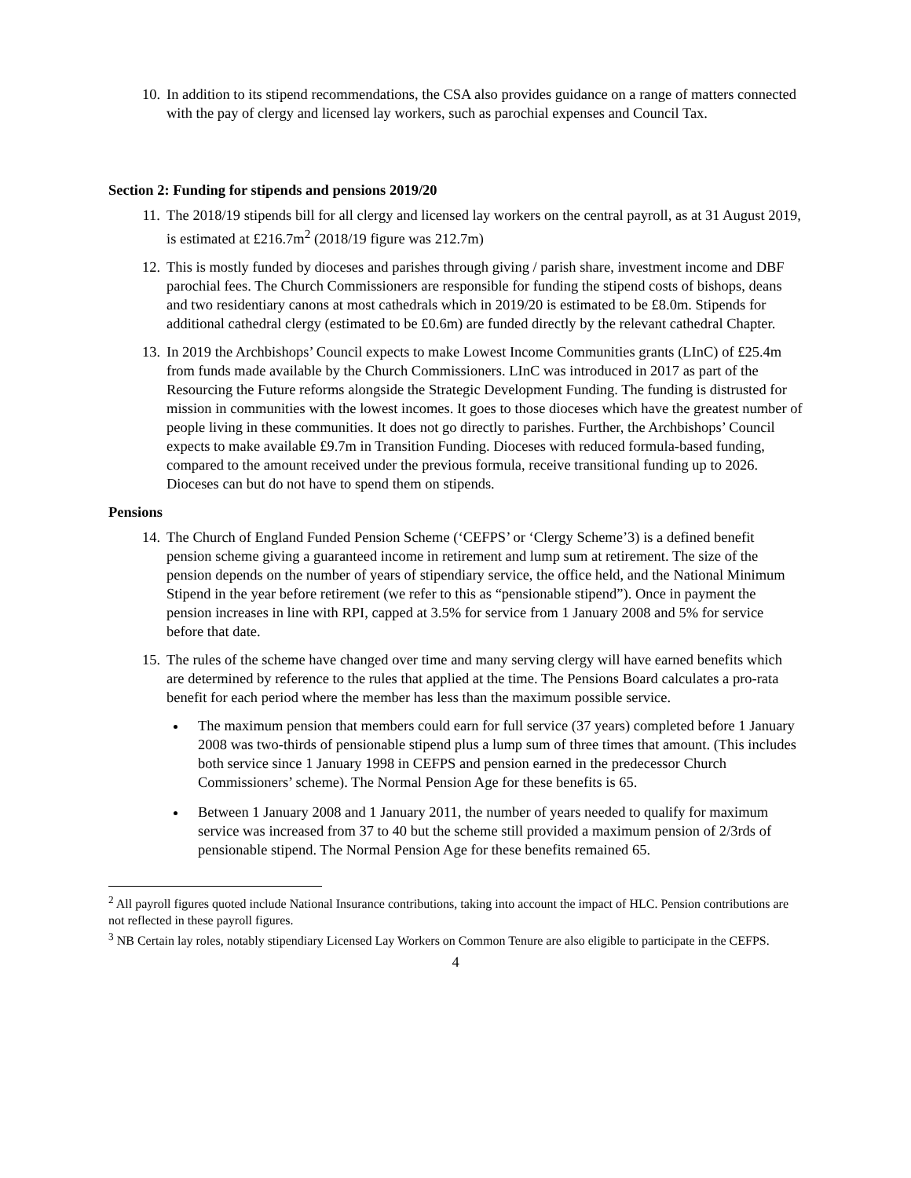10. In addition to its stipend recommendations, the CSA also provides guidance on a range of matters connected with the pay of clergy and licensed lay workers, such as parochial expenses and Council Tax.
Section 2: Funding for stipends and pensions 2019/20
11. The 2018/19 stipends bill for all clergy and licensed lay workers on the central payroll, as at 31 August 2019, is estimated at £216.7m<sup>2</sup> (2018/19 figure was 212.7m)
12. This is mostly funded by dioceses and parishes through giving / parish share, investment income and DBF parochial fees. The Church Commissioners are responsible for funding the stipend costs of bishops, deans and two residentiary canons at most cathedrals which in 2019/20 is estimated to be £8.0m. Stipends for additional cathedral clergy (estimated to be £0.6m) are funded directly by the relevant cathedral Chapter.
13. In 2019 the Archbishops’ Council expects to make Lowest Income Communities grants (LInC) of £25.4m from funds made available by the Church Commissioners. LInC was introduced in 2017 as part of the Resourcing the Future reforms alongside the Strategic Development Funding. The funding is distrusted for mission in communities with the lowest incomes. It goes to those dioceses which have the greatest number of people living in these communities. It does not go directly to parishes. Further, the Archbishops’ Council expects to make available £9.7m in Transition Funding. Dioceses with reduced formula-based funding, compared to the amount received under the previous formula, receive transitional funding up to 2026. Dioceses can but do not have to spend them on stipends.
Pensions
14. The Church of England Funded Pension Scheme (‘CEFPS’ or ‘Clergy Scheme’3) is a defined benefit pension scheme giving a guaranteed income in retirement and lump sum at retirement. The size of the pension depends on the number of years of stipendiary service, the office held, and the National Minimum Stipend in the year before retirement (we refer to this as “pensionable stipend”). Once in payment the pension increases in line with RPI, capped at 3.5% for service from 1 January 2008 and 5% for service before that date.
15. The rules of the scheme have changed over time and many serving clergy will have earned benefits which are determined by reference to the rules that applied at the time. The Pensions Board calculates a pro-rata benefit for each period where the member has less than the maximum possible service.
The maximum pension that members could earn for full service (37 years) completed before 1 January 2008 was two-thirds of pensionable stipend plus a lump sum of three times that amount. (This includes both service since 1 January 1998 in CEFPS and pension earned in the predecessor Church Commissioners’ scheme). The Normal Pension Age for these benefits is 65.
Between 1 January 2008 and 1 January 2011, the number of years needed to qualify for maximum service was increased from 37 to 40 but the scheme still provided a maximum pension of 2/3rds of pensionable stipend. The Normal Pension Age for these benefits remained 65.
<sup>2</sup> All payroll figures quoted include National Insurance contributions, taking into account the impact of HLC. Pension contributions are not reflected in these payroll figures.
<sup>3</sup> NB Certain lay roles, notably stipendiary Licensed Lay Workers on Common Tenure are also eligible to participate in the CEFPS.
4